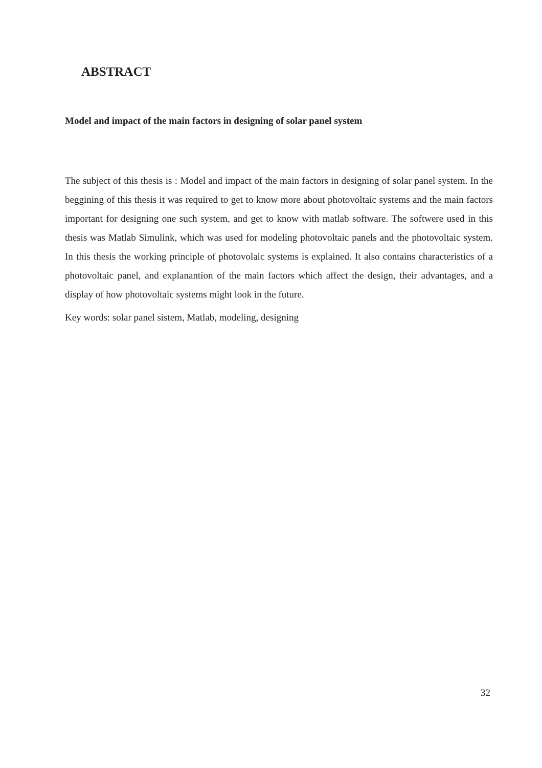ABSTRACT
Model and impact of the main factors in designing of solar panel system
The subject of this thesis is : Model and impact of the main factors in designing of solar panel system. In the beggining of this thesis it was required to get to know more about photovoltaic systems and the main factors important for designing one such system, and get to know with matlab software. The softwere used in this thesis was Matlab Simulink, which was used for modeling photovoltaic panels and the photovoltaic system. In this thesis the working principle of photovolaic systems is explained. It also contains characteristics of a photovoltaic panel, and explanantion of the main factors which affect the design, their advantages, and a display of how photovoltaic systems might look in the future.
Key words: solar panel sistem, Matlab, modeling, designing
32